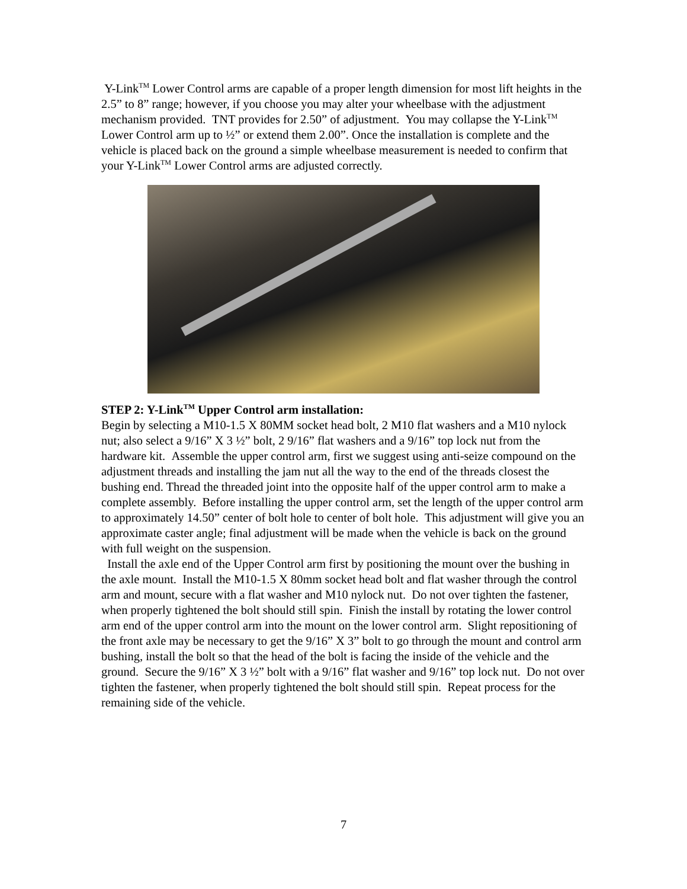Y-Link<sup>TM</sup> Lower Control arms are capable of a proper length dimension for most lift heights in the 2.5” to 8” range; however, if you choose you may alter your wheelbase with the adjustment mechanism provided. TNT provides for 2.50” of adjustment. You may collapse the Y-Link<sup>TM</sup> Lower Control arm up to ½” or extend them 2.00”. Once the installation is complete and the vehicle is placed back on the ground a simple wheelbase measurement is needed to confirm that your Y-Link<sup>TM</sup> Lower Control arms are adjusted correctly.
STEP 2: Y-Link<sup>TM</sup> Upper Control arm installation:
Begin by selecting a M10-1.5 X 80MM socket head bolt, 2 M10 flat washers and a M10 nylock nut; also select a 9/16” X 3 ½” bolt, 2 9/16” flat washers and a 9/16” top lock nut from the hardware kit. Assemble the upper control arm, first we suggest using anti-seize compound on the adjustment threads and installing the jam nut all the way to the end of the threads closest the bushing end. Thread the threaded joint into the opposite half of the upper control arm to make a complete assembly. Before installing the upper control arm, set the length of the upper control arm to approximately 14.50” center of bolt hole to center of bolt hole. This adjustment will give you an approximate caster angle; final adjustment will be made when the vehicle is back on the ground with full weight on the suspension.
Install the axle end of the Upper Control arm first by positioning the mount over the bushing in the axle mount. Install the M10-1.5 X 80mm socket head bolt and flat washer through the control arm and mount, secure with a flat washer and M10 nylock nut. Do not over tighten the fastener, when properly tightened the bolt should still spin. Finish the install by rotating the lower control arm end of the upper control arm into the mount on the lower control arm. Slight repositioning of the front axle may be necessary to get the 9/16” X 3” bolt to go through the mount and control arm bushing, install the bolt so that the head of the bolt is facing the inside of the vehicle and the ground. Secure the 9/16” X 3 ½” bolt with a 9/16” flat washer and 9/16” top lock nut. Do not over tighten the fastener, when properly tightened the bolt should still spin. Repeat process for the remaining side of the vehicle.
7